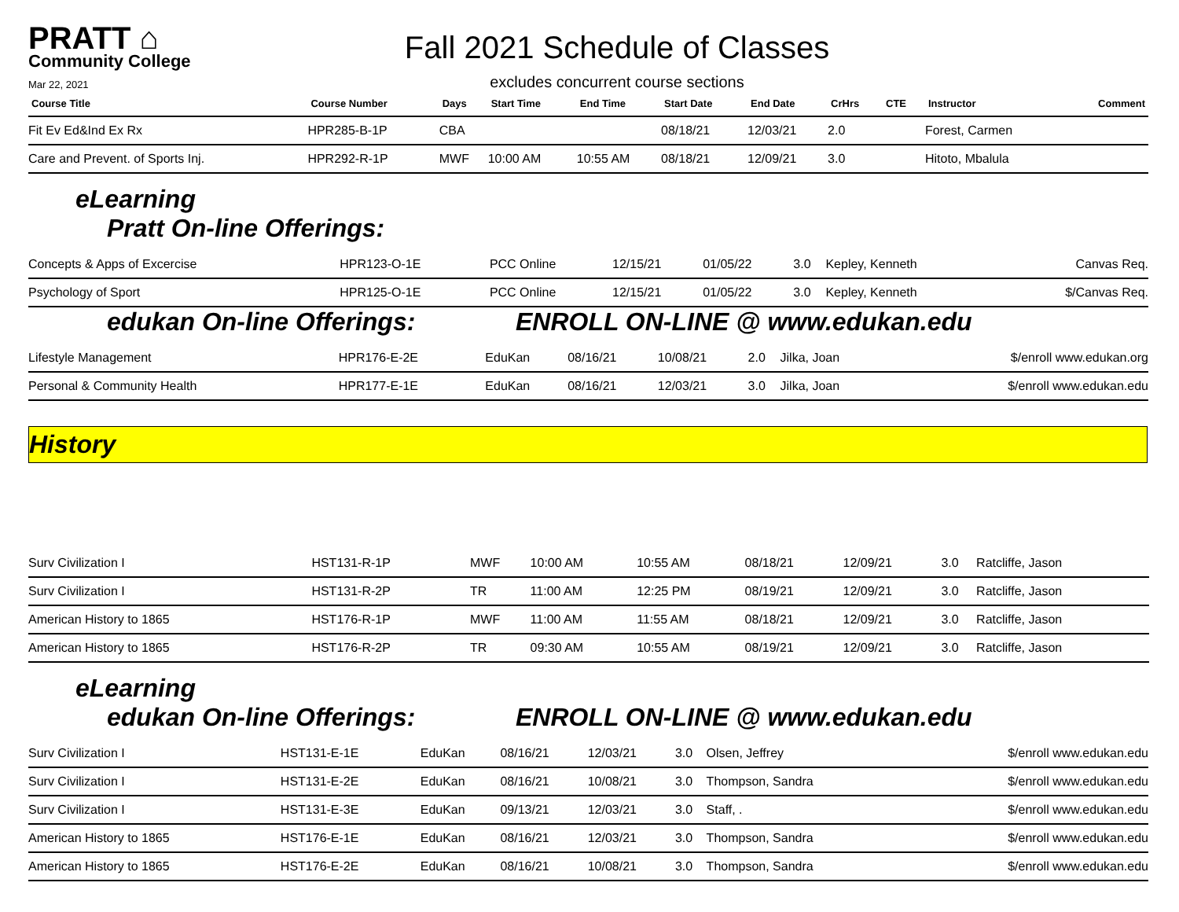PRATT ⌂
Community College
Mar 22, 2021
Fall 2021 Schedule of Classes
excludes concurrent course sections
| Course Title | Course Number | Days | Start Time | End Time | Start Date | End Date | CrHrs | CTE | Instructor | Comment |
| --- | --- | --- | --- | --- | --- | --- | --- | --- | --- | --- |
| Fit Ev Ed&Ind Ex Rx | HPR285-B-1P | CBA | | | 08/18/21 | 12/03/21 | 2.0 | | Forest, Carmen | |
| Care and Prevent. of Sports Inj. | HPR292-R-1P | MWF | 10:00 AM | 10:55 AM | 08/18/21 | 12/09/21 | 3.0 | | Hitoto, Mbalula | |
eLearning
Pratt On-line Offerings:
| Concepts & Apps of Excercise | HPR123-O-1E | PCC Online | | | 12/15/21 | 01/05/22 | 3.0 | | Kepley, Kenneth | Canvas Req. |
| Psychology of Sport | HPR125-O-1E | PCC Online | | | 12/15/21 | 01/05/22 | 3.0 | | Kepley, Kenneth | $/Canvas Req. |
edukan On-line Offerings: ENROLL ON-LINE @ www.edukan.edu
| Lifestyle Management | HPR176-E-2E | EduKan | | | 08/16/21 | 10/08/21 | 2.0 | | Jilka, Joan | $/enroll www.edukan.org |
| Personal & Community Health | HPR177-E-1E | EduKan | | | 08/16/21 | 12/03/21 | 3.0 | | Jilka, Joan | $/enroll www.edukan.edu |
History
| Surv Civilization I | HST131-R-1P | MWF | 10:00 AM | 10:55 AM | 08/18/21 | 12/09/21 | 3.0 | | Ratcliffe, Jason | |
| Surv Civilization I | HST131-R-2P | TR | 11:00 AM | 12:25 PM | 08/19/21 | 12/09/21 | 3.0 | | Ratcliffe, Jason | |
| American History to 1865 | HST176-R-1P | MWF | 11:00 AM | 11:55 AM | 08/18/21 | 12/09/21 | 3.0 | | Ratcliffe, Jason | |
| American History to 1865 | HST176-R-2P | TR | 09:30 AM | 10:55 AM | 08/19/21 | 12/09/21 | 3.0 | | Ratcliffe, Jason | |
eLearning
edukan On-line Offerings: ENROLL ON-LINE @ www.edukan.edu
| Surv Civilization I | HST131-E-1E | EduKan | | | 08/16/21 | 12/03/21 | 3.0 | | Olsen, Jeffrey | $/enroll www.edukan.edu |
| Surv Civilization I | HST131-E-2E | EduKan | | | 08/16/21 | 10/08/21 | 3.0 | | Thompson, Sandra | $/enroll www.edukan.edu |
| Surv Civilization I | HST131-E-3E | EduKan | | | 09/13/21 | 12/03/21 | 3.0 | | Staff, . | $/enroll www.edukan.edu |
| American History to 1865 | HST176-E-1E | EduKan | | | 08/16/21 | 12/03/21 | 3.0 | | Thompson, Sandra | $/enroll www.edukan.edu |
| American History to 1865 | HST176-E-2E | EduKan | | | 08/16/21 | 10/08/21 | 3.0 | | Thompson, Sandra | $/enroll www.edukan.edu |